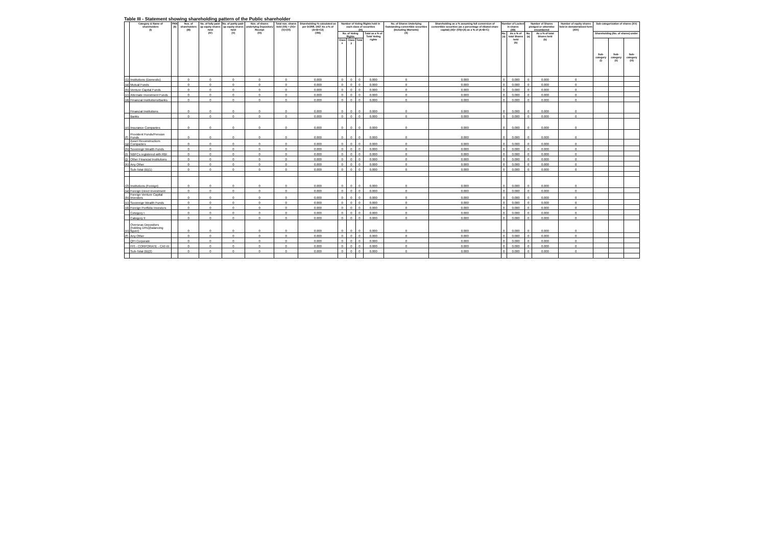Table III - Statement showing shareholding pattern of the Public shareholder
| | Category & Name of shareholders (I) | PAN (II) | Nos. of shareholders (III) | No. of fully paid-up equity shares held (IV) | No. of partly paid-up equity shares held (V) | Nos. of shares underlying Depository Receipt (VI) | Total nos. shares held (VII) = (IV)+(V)+(VI) | Shareholding % calculated as per SCRR, 1957 As a % of (A+B+C2) (VIII) | Number of Voting Rights held in each class of securities (IX) | | | | No. of Shares Underlying Outstanding convertible securities (Including Warrants) (X) | Shareholding as a % assuming full conversion of convertible securities (as a percentage of diluted share capital) (XI)= (VII)+(X) as a % of (A+B+C) | Number of Locked in shares (XII) | | Number of Shares pledged or otherwise encumbered | | Number of equity shares held in dematerialized form (XIV) | Sub-categorization of shares (XV) | | |
| --- | --- | --- | --- | --- | --- | --- | --- | --- | --- | --- | --- | --- | --- | --- | --- | --- | --- | --- | --- | --- | --- | --- |
| | | | | | | | | | No. of Voting Rights | | | Total as a % of Total Voting rights | | | No. (a) | As a % of total Shares held (b) | No. (a) | As a % of total Shares held (b) | | Shareholding (No. of shares) under | | |
| | | | | | | | | | Class x | Class y | Total | | | | | | | | | Sub-category (i) | Sub-category (ii) | Sub-category (iii) |
| (1) | Institutions (Domestic) | | 0 | 0 | 0 | 0 | 0 | 0.000 | 0 | 0 | 0 | 0.000 | 0 | 0.000 | 0 | 0.000 | 0 | 0.000 | 0 | | | |
| (a) | Mutual Funds | | 0 | 0 | 0 | 0 | 0 | 0.000 | 0 | 0 | 0 | 0.000 | 0 | 0.000 | 0 | 0.000 | 0 | 0.000 | 0 | | | |
| (b) | Venture Capital Funds | | 0 | 0 | 0 | 0 | 0 | 0.000 | 0 | 0 | 0 | 0.000 | 0 | 0.000 | 0 | 0.000 | 0 | 0.000 | 0 | | | |
| (c) | Alternate Investment Funds | | 0 | 0 | 0 | 0 | 0 | 0.000 | 0 | 0 | 0 | 0.000 | 0 | 0.000 | 0 | 0.000 | 0 | 0.000 | 0 | | | |
| (d) | Financial Institutions/Banks | | 0 | 0 | 0 | 0 | 0 | 0.000 | 0 | 0 | 0 | 0.000 | 0 | 0.000 | 0 | 0.000 | 0 | 0.000 | 0 | | | |
| | Financial Institutions | | 0 | 0 | 0 | 0 | 0 | 0.000 | 0 | 0 | 0 | 0.000 | 0 | 0.000 | 0 | 0.000 | 0 | 0.000 | 0 | | | |
| | Banks | | 0 | 0 | 0 | 0 | 0 | 0.000 | 0 | 0 | 0 | 0.000 | 0 | 0.000 | 0 | 0.000 | 0 | 0.000 | 0 | | | |
| (e) | Insurance Companies | | 0 | 0 | 0 | 0 | 0 | 0.000 | 0 | 0 | 0 | 0.000 | 0 | 0.000 | 0 | 0.000 | 0 | 0.000 | 0 | | | |
| (f) | Provident Funds/Pension Funds | | 0 | 0 | 0 | 0 | 0 | 0.000 | 0 | 0 | 0 | 0.000 | 0 | 0.000 | 0 | 0.000 | 0 | 0.000 | 0 | | | |
| (g) | Asset Reconstructiom Companies | | 0 | 0 | 0 | 0 | 0 | 0.000 | 0 | 0 | 0 | 0.000 | 0 | 0.000 | 0 | 0.000 | 0 | 0.000 | 0 | | | |
| (h) | Sovereign Wealth Funds | | 0 | 0 | 0 | 0 | 0 | 0.000 | 0 | 0 | 0 | 0.000 | 0 | 0.000 | 0 | 0.000 | 0 | 0.000 | 0 | | | |
| (i) | NBFCs registered with RBI | | 0 | 0 | 0 | 0 | 0 | 0.000 | 0 | 0 | 0 | 0.000 | 0 | 0.000 | 0 | 0.000 | 0 | 0.000 | 0 | | | |
| (j) | Other Financial Institutions | | 0 | 0 | 0 | 0 | 0 | 0.000 | 0 | 0 | 0 | 0.000 | 0 | 0.000 | 0 | 0.000 | 0 | 0.000 | 0 | | | |
| (k) | Any Other | | 0 | 0 | 0 | 0 | 0 | 0.000 | 0 | 0 | 0 | 0.000 | 0 | 0.000 | 0 | 0.000 | 0 | 0.000 | 0 | | | |
| | Sub-Total (B)(1) | | 0 | 0 | 0 | 0 | 0 | 0.000 | 0 | 0 | 0 | 0.000 | 0 | 0.000 | 0 | 0.000 | 0 | 0.000 | 0 | | | |
| (2) | Institutions (Foreign) | | 0 | 0 | 0 | 0 | 0 | 0.000 | 0 | 0 | 0 | 0.000 | 0 | 0.000 | 0 | 0.000 | 0 | 0.000 | 0 | | | |
| (a) | Foreign Direct Investment | | 0 | 0 | 0 | 0 | 0 | 0.000 | 0 | 0 | 0 | 0.000 | 0 | 0.000 | 0 | 0.000 | 0 | 0.000 | 0 | | | |
| (b) | Foreign Venture Capital Investors | | 0 | 0 | 0 | 0 | 0 | 0.000 | 0 | 0 | 0 | 0.000 | 0 | 0.000 | 0 | 0.000 | 0 | 0.000 | 0 | | | |
| (c) | Sovereign Wealth Funds | | 0 | 0 | 0 | 0 | 0 | 0.000 | 0 | 0 | 0 | 0.000 | 0 | 0.000 | 0 | 0.000 | 0 | 0.000 | 0 | | | |
| (d) | Foreign Portfolio Investors | | 0 | 0 | 0 | 0 | 0 | 0.000 | 0 | 0 | 0 | 0.000 | 0 | 0.000 | 0 | 0.000 | 0 | 0.000 | 0 | | | |
| | Cetegory I | | 0 | 0 | 0 | 0 | 0 | 0.000 | 0 | 0 | 0 | 0.000 | 0 | 0.000 | 0 | 0.000 | 0 | 0.000 | 0 | | | |
| | Category II | | 0 | 0 | 0 | 0 | 0 | 0.000 | 0 | 0 | 0 | 0.000 | 0 | 0.000 | 0 | 0.000 | 0 | 0.000 | 0 | | | |
| (e) | Overseas Depositors (holding DRs)(balancing figure) | | 0 | 0 | 0 | 0 | 0 | 0.000 | 0 | 0 | 0 | 0.000 | 0 | 0.000 | 0 | 0.000 | 0 | 0.000 | 0 | | | |
| (f) | Any Other | | 0 | 0 | 0 | 0 | 0 | 0.000 | 0 | 0 | 0 | 0.000 | 0 | 0.000 | 0 | 0.000 | 0 | 0.000 | 0 | | | |
| | QFI Corporate | | 0 | 0 | 0 | 0 | 0 | 0.000 | 0 | 0 | 0 | 0.000 | 0 | 0.000 | 0 | 0.000 | 0 | 0.000 | 0 | | | |
| | FPI - CORPORATE - CAT-III | | 0 | 0 | 0 | 0 | 0 | 0.000 | 0 | 0 | 0 | 0.000 | 0 | 0.000 | 0 | 0.000 | 0 | 0.000 | 0 | | | |
| | Sub-Total (B)(2) | | 0 | 0 | 0 | 0 | 0 | 0.000 | 0 | 0 | 0 | 0.000 | 0 | 0.000 | 0 | 0.000 | 0 | 0.000 | 0 | | | |